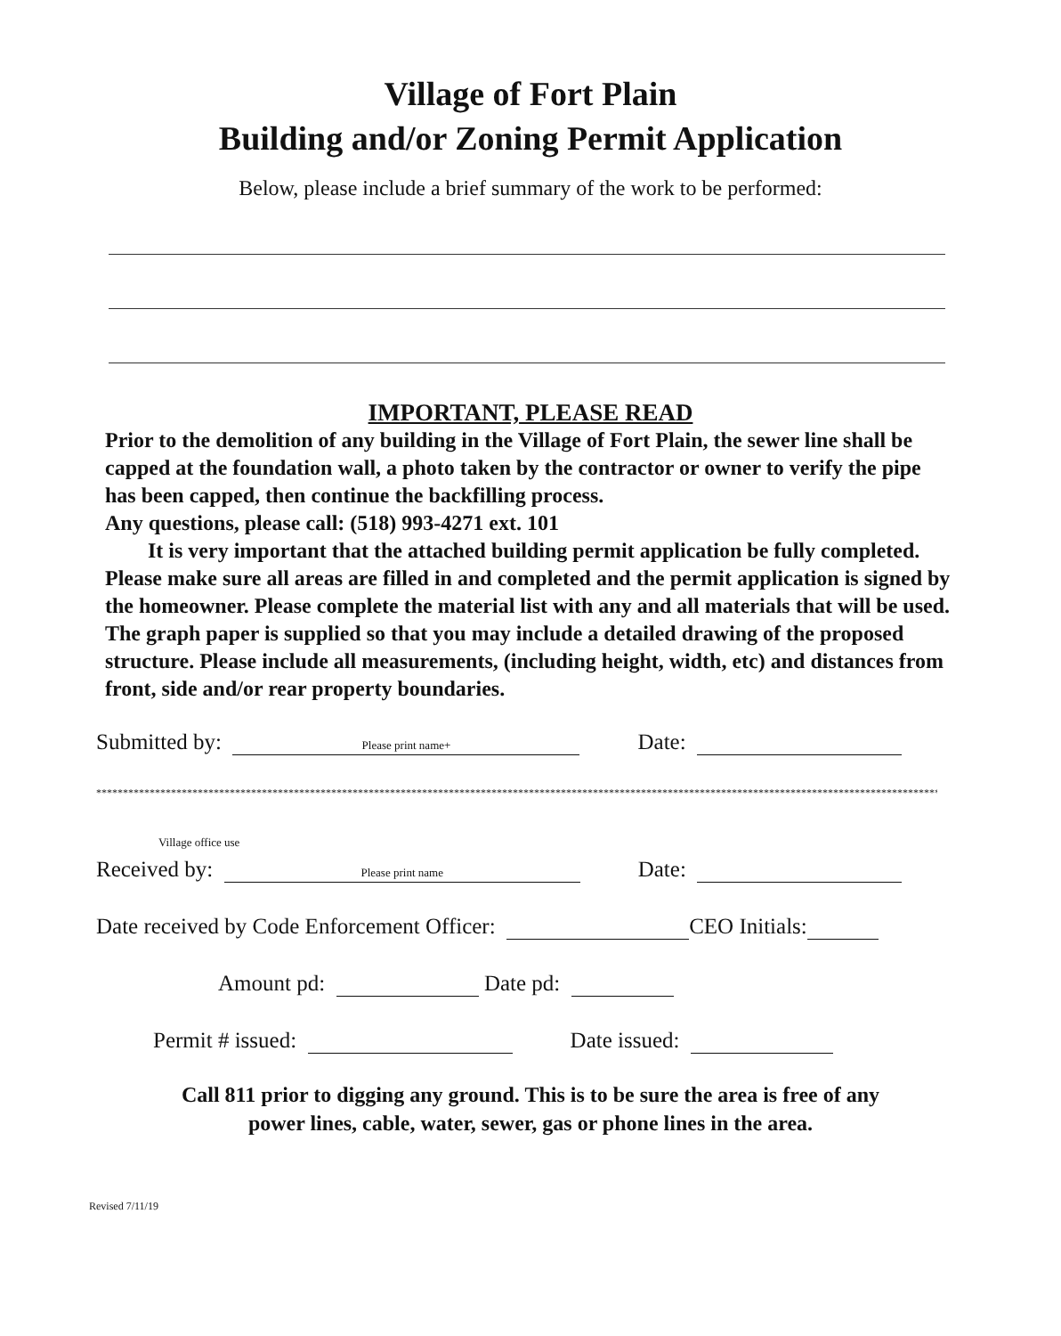Village of Fort Plain
Building and/or Zoning Permit Application
Below, please include a brief summary of the work to be performed:
IMPORTANT, PLEASE READ
Prior to the demolition of any building in the Village of Fort Plain, the sewer line shall be capped at the foundation wall, a photo taken by the contractor or owner to verify the pipe has been capped, then continue the backfilling process.
Any questions, please call: (518) 993-4271 ext. 101
It is very important that the attached building permit application be fully completed. Please make sure all areas are filled in and completed and the permit application is signed by the homeowner. Please complete the material list with any and all materials that will be used. The graph paper is supplied so that you may include a detailed drawing of the proposed structure. Please include all measurements, (including height, width, etc) and distances from front, side and/or rear property boundaries.
Submitted by: Please print name+ Date:
**************************************************************************************************************************************************************************
Village office use
Received by: Please print name Date:
Date received by Code Enforcement Officer: CEO Initials:
Amount pd: Date pd:
Permit # issued: Date issued:
Call 811 prior to digging any ground. This is to be sure the area is free of any
power lines, cable, water, sewer, gas or phone lines in the area.
Revised 7/11/19